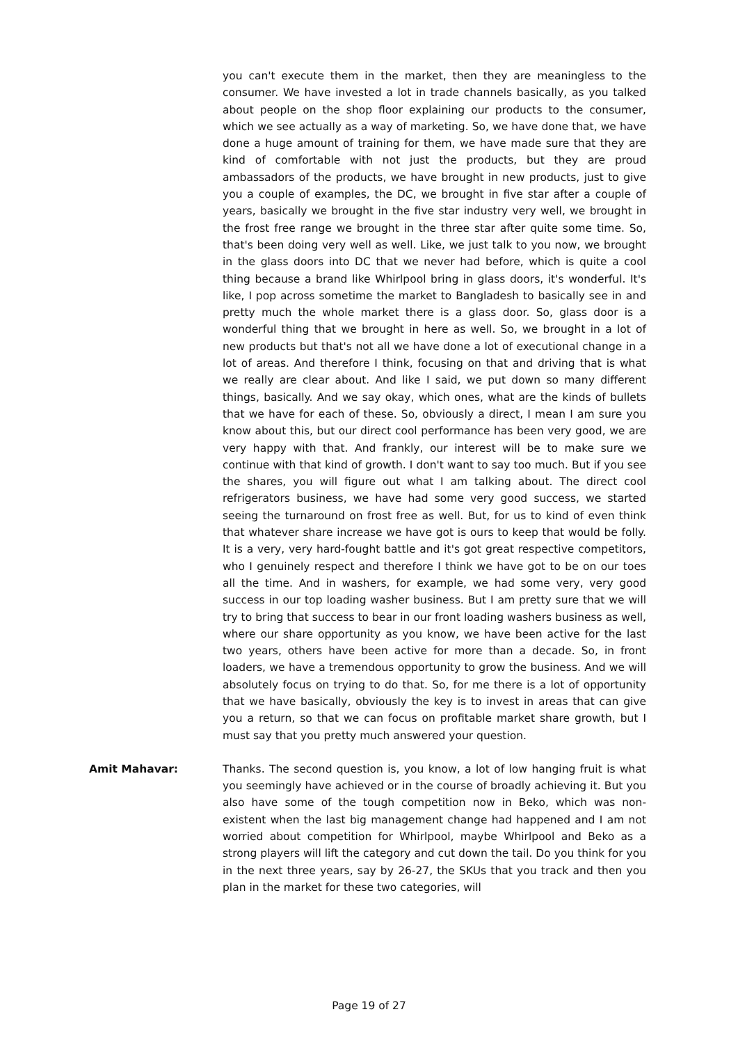you can't execute them in the market, then they are meaningless to the consumer. We have invested a lot in trade channels basically, as you talked about people on the shop floor explaining our products to the consumer, which we see actually as a way of marketing. So, we have done that, we have done a huge amount of training for them, we have made sure that they are kind of comfortable with not just the products, but they are proud ambassadors of the products, we have brought in new products, just to give you a couple of examples, the DC, we brought in five star after a couple of years, basically we brought in the five star industry very well, we brought in the frost free range we brought in the three star after quite some time. So, that's been doing very well as well. Like, we just talk to you now, we brought in the glass doors into DC that we never had before, which is quite a cool thing because a brand like Whirlpool bring in glass doors, it's wonderful. It's like, I pop across sometime the market to Bangladesh to basically see in and pretty much the whole market there is a glass door. So, glass door is a wonderful thing that we brought in here as well. So, we brought in a lot of new products but that's not all we have done a lot of executional change in a lot of areas. And therefore I think, focusing on that and driving that is what we really are clear about. And like I said, we put down so many different things, basically. And we say okay, which ones, what are the kinds of bullets that we have for each of these. So, obviously a direct, I mean I am sure you know about this, but our direct cool performance has been very good, we are very happy with that. And frankly, our interest will be to make sure we continue with that kind of growth. I don't want to say too much. But if you see the shares, you will figure out what I am talking about. The direct cool refrigerators business, we have had some very good success, we started seeing the turnaround on frost free as well. But, for us to kind of even think that whatever share increase we have got is ours to keep that would be folly. It is a very, very hard-fought battle and it's got great respective competitors, who I genuinely respect and therefore I think we have got to be on our toes all the time. And in washers, for example, we had some very, very good success in our top loading washer business. But I am pretty sure that we will try to bring that success to bear in our front loading washers business as well, where our share opportunity as you know, we have been active for the last two years, others have been active for more than a decade. So, in front loaders, we have a tremendous opportunity to grow the business. And we will absolutely focus on trying to do that. So, for me there is a lot of opportunity that we have basically, obviously the key is to invest in areas that can give you a return, so that we can focus on profitable market share growth, but I must say that you pretty much answered your question.
Amit Mahavar: Thanks. The second question is, you know, a lot of low hanging fruit is what you seemingly have achieved or in the course of broadly achieving it. But you also have some of the tough competition now in Beko, which was non-existent when the last big management change had happened and I am not worried about competition for Whirlpool, maybe Whirlpool and Beko as a strong players will lift the category and cut down the tail. Do you think for you in the next three years, say by 26-27, the SKUs that you track and then you plan in the market for these two categories, will
Page 19 of 27